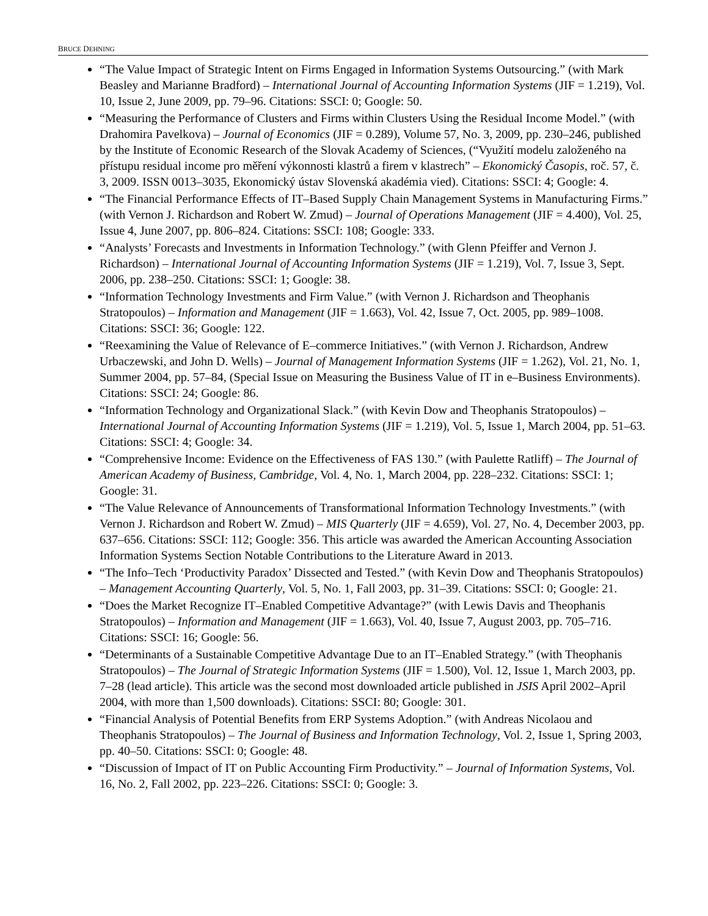BRUCE DEHNING
“The Value Impact of Strategic Intent on Firms Engaged in Information Systems Outsourcing.” (with Mark Beasley and Marianne Bradford) – International Journal of Accounting Information Systems (JIF = 1.219), Vol. 10, Issue 2, June 2009, pp. 79–96. Citations: SSCI: 0; Google: 50.
“Measuring the Performance of Clusters and Firms within Clusters Using the Residual Income Model.” (with Drahomira Pavelkova) – Journal of Economics (JIF = 0.289), Volume 57, No. 3, 2009, pp. 230–246, published by the Institute of Economic Research of the Slovak Academy of Sciences, (“Využití modelu založeného na přístupu residual income pro měření výkonnosti klastrů a firem v klastrech” – Ekonomický Časopis, roč. 57, č. 3, 2009. ISSN 0013–3035, Ekonomický ústav Slovenská akadémia vied). Citations: SSCI: 4; Google: 4.
“The Financial Performance Effects of IT–Based Supply Chain Management Systems in Manufacturing Firms.” (with Vernon J. Richardson and Robert W. Zmud) – Journal of Operations Management (JIF = 4.400), Vol. 25, Issue 4, June 2007, pp. 806–824. Citations: SSCI: 108; Google: 333.
“Analysts’ Forecasts and Investments in Information Technology.” (with Glenn Pfeiffer and Vernon J. Richardson) – International Journal of Accounting Information Systems (JIF = 1.219), Vol. 7, Issue 3, Sept. 2006, pp. 238–250. Citations: SSCI: 1; Google: 38.
“Information Technology Investments and Firm Value.” (with Vernon J. Richardson and Theophanis Stratopoulos) – Information and Management (JIF = 1.663), Vol. 42, Issue 7, Oct. 2005, pp. 989–1008. Citations: SSCI: 36; Google: 122.
“Reexamining the Value of Relevance of E–commerce Initiatives.” (with Vernon J. Richardson, Andrew Urbaczewski, and John D. Wells) – Journal of Management Information Systems (JIF = 1.262), Vol. 21, No. 1, Summer 2004, pp. 57–84, (Special Issue on Measuring the Business Value of IT in e–Business Environments). Citations: SSCI: 24; Google: 86.
“Information Technology and Organizational Slack.” (with Kevin Dow and Theophanis Stratopoulos) – International Journal of Accounting Information Systems (JIF = 1.219), Vol. 5, Issue 1, March 2004, pp. 51–63. Citations: SSCI: 4; Google: 34.
“Comprehensive Income: Evidence on the Effectiveness of FAS 130.” (with Paulette Ratliff) – The Journal of American Academy of Business, Cambridge, Vol. 4, No. 1, March 2004, pp. 228–232. Citations: SSCI: 1; Google: 31.
“The Value Relevance of Announcements of Transformational Information Technology Investments.” (with Vernon J. Richardson and Robert W. Zmud) – MIS Quarterly (JIF = 4.659), Vol. 27, No. 4, December 2003, pp. 637–656. Citations: SSCI: 112; Google: 356. This article was awarded the American Accounting Association Information Systems Section Notable Contributions to the Literature Award in 2013.
“The Info–Tech ‘Productivity Paradox’ Dissected and Tested.” (with Kevin Dow and Theophanis Stratopoulos) – Management Accounting Quarterly, Vol. 5, No. 1, Fall 2003, pp. 31–39. Citations: SSCI: 0; Google: 21.
“Does the Market Recognize IT–Enabled Competitive Advantage?” (with Lewis Davis and Theophanis Stratopoulos) – Information and Management (JIF = 1.663), Vol. 40, Issue 7, August 2003, pp. 705–716. Citations: SSCI: 16; Google: 56.
“Determinants of a Sustainable Competitive Advantage Due to an IT–Enabled Strategy.” (with Theophanis Stratopoulos) – The Journal of Strategic Information Systems (JIF = 1.500), Vol. 12, Issue 1, March 2003, pp. 7–28 (lead article). This article was the second most downloaded article published in JSIS April 2002–April 2004, with more than 1,500 downloads). Citations: SSCI: 80; Google: 301.
“Financial Analysis of Potential Benefits from ERP Systems Adoption.” (with Andreas Nicolaou and Theophanis Stratopoulos) – The Journal of Business and Information Technology, Vol. 2, Issue 1, Spring 2003, pp. 40–50. Citations: SSCI: 0; Google: 48.
“Discussion of Impact of IT on Public Accounting Firm Productivity.” – Journal of Information Systems, Vol. 16, No. 2, Fall 2002, pp. 223–226. Citations: SSCI: 0; Google: 3.